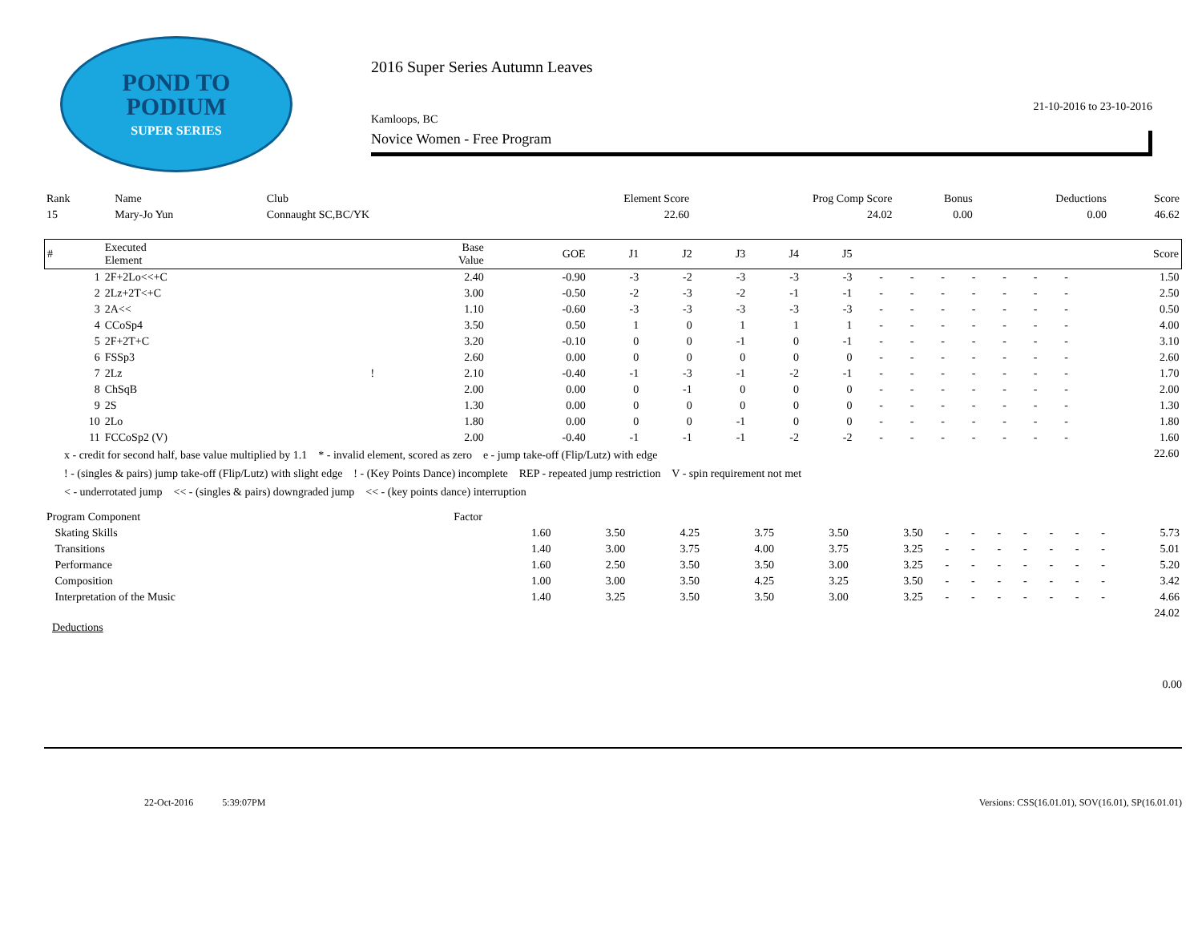POND TO
PODIUM
SUPER SERIES
2016 Super Series Autumn Leaves
21-10-2016 to 23-10-2016
Kamloops, BC
Novice Women - Free Program
| Rank | Name | Club | Element Score | Prog Comp Score | Bonus | Deductions | Score |
| --- | --- | --- | --- | --- | --- | --- | --- |
| 15 | Mary-Jo Yun | Connaught SC,BC/YK | 22.60 | 24.02 | 0.00 | 0.00 | 46.62 |
| # | Executed Element | | Base Value | GOE | J1 | J2 | J3 | J4 | J5 | | | | | | | | Score |
| --- | --- | --- | --- | --- | --- | --- | --- | --- | --- | --- | --- | --- | --- | --- | --- | --- | --- |
| 1 | 2F+2Lo<<+C | | 2.40 | -0.90 | -3 | -2 | -3 | -3 | -3 | - | - | - | - | - | - | - | 1.50 |
| 2 | 2Lz+2T<+C | | 3.00 | -0.50 | -2 | -3 | -2 | -1 | -1 | - | - | - | - | - | - | - | 2.50 |
| 3 | 2A<< | | 1.10 | -0.60 | -3 | -3 | -3 | -3 | -3 | - | - | - | - | - | - | - | 0.50 |
| 4 | CCoSp4 | | 3.50 | 0.50 | 1 | 0 | 1 | 1 | 1 | - | - | - | - | - | - | - | 4.00 |
| 5 | 2F+2T+C | | 3.20 | -0.10 | 0 | 0 | -1 | 0 | -1 | - | - | - | - | - | - | - | 3.10 |
| 6 | FSSp3 | | 2.60 | 0.00 | 0 | 0 | 0 | 0 | 0 | - | - | - | - | - | - | - | 2.60 |
| 7 | 2Lz | ! | 2.10 | -0.40 | -1 | -3 | -1 | -2 | -1 | - | - | - | - | - | - | - | 1.70 |
| 8 | ChSqB | | 2.00 | 0.00 | 0 | -1 | 0 | 0 | 0 | - | - | - | - | - | - | - | 2.00 |
| 9 | 2S | | 1.30 | 0.00 | 0 | 0 | 0 | 0 | 0 | - | - | - | - | - | - | - | 1.30 |
| 10 | 2Lo | | 1.80 | 0.00 | 0 | 0 | -1 | 0 | 0 | - | - | - | - | - | - | - | 1.80 |
| 11 | FCCoSp2 (V) | | 2.00 | -0.40 | -1 | -1 | -1 | -2 | -2 | - | - | - | - | - | - | - | 1.60 |
| 22.60 | | | | | | | | | | | | | | | | | |
x - credit for second half, base value multiplied by 1.1 * - invalid element, scored as zero e - jump take-off (Flip/Lutz) with edge
! - (singles & pairs) jump take-off (Flip/Lutz) with slight edge ! - (Key Points Dance) incomplete REP - repeated jump restriction V - spin requirement not met
< - underrotated jump << - (singles & pairs) downgraded jump << - (key points dance) interruption
| Program Component | Factor | | | | | | | | | | | | | |
| --- | --- | --- | --- | --- | --- | --- | --- | --- | --- | --- | --- | --- | --- | --- |
| Skating Skills | 1.60 | 3.50 | 4.25 | 3.75 | 3.50 | 3.50 | - | - | - | - | - | - | - | 5.73 |
| Transitions | 1.40 | 3.00 | 3.75 | 4.00 | 3.75 | 3.25 | - | - | - | - | - | - | - | 5.01 |
| Performance | 1.60 | 2.50 | 3.50 | 3.50 | 3.00 | 3.25 | - | - | - | - | - | - | - | 5.20 |
| Composition | 1.00 | 3.00 | 3.50 | 4.25 | 3.25 | 3.50 | - | - | - | - | - | - | - | 3.42 |
| Interpretation of the Music | 1.40 | 3.25 | 3.50 | 3.50 | 3.00 | 3.25 | - | - | - | - | - | - | - | 4.66 |
| 24.02 | | | | | | | | | | | | | | |
Deductions
0.00
22-Oct-2016 5:39:07PM Versions: CSS(16.01.01), SOV(16.01), SP(16.01.01)